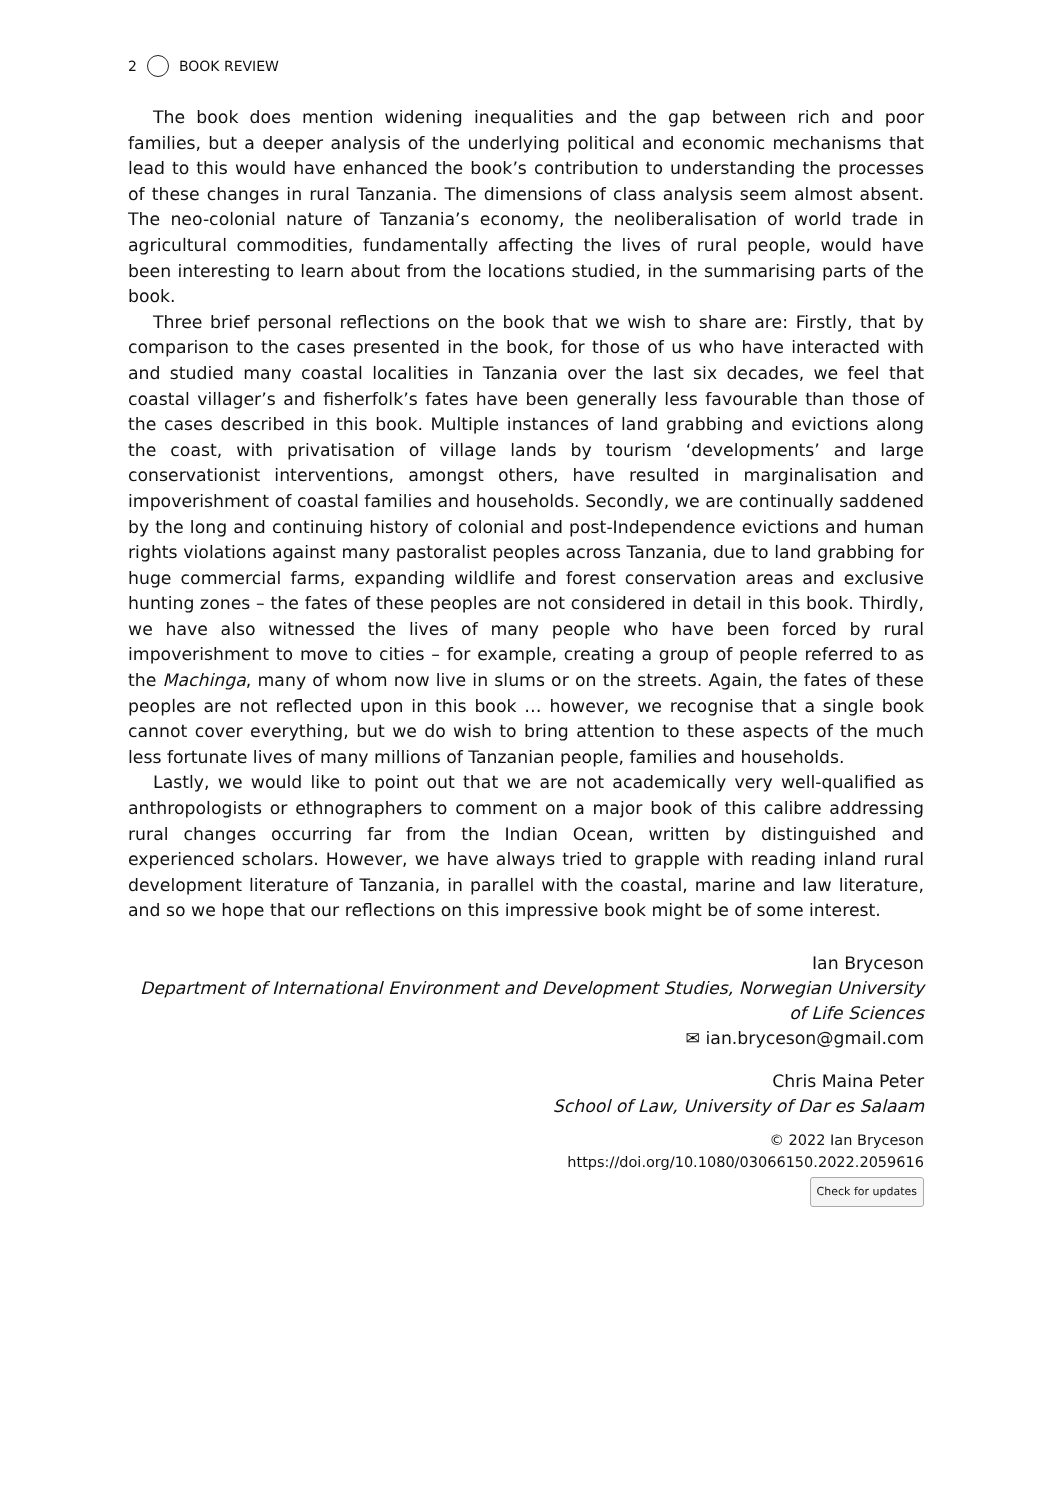2 BOOK REVIEW
The book does mention widening inequalities and the gap between rich and poor families, but a deeper analysis of the underlying political and economic mechanisms that lead to this would have enhanced the book’s contribution to understanding the processes of these changes in rural Tanzania. The dimensions of class analysis seem almost absent. The neo-colonial nature of Tanzania’s economy, the neoliberalisation of world trade in agricultural commodities, fundamentally affecting the lives of rural people, would have been interesting to learn about from the locations studied, in the summarising parts of the book.
Three brief personal reflections on the book that we wish to share are: Firstly, that by comparison to the cases presented in the book, for those of us who have interacted with and studied many coastal localities in Tanzania over the last six decades, we feel that coastal villager’s and fisherfolk’s fates have been generally less favourable than those of the cases described in this book. Multiple instances of land grabbing and evictions along the coast, with privatisation of village lands by tourism ‘developments’ and large conservationist interventions, amongst others, have resulted in marginalisation and impoverishment of coastal families and households. Secondly, we are continually saddened by the long and continuing history of colonial and post-Independence evictions and human rights violations against many pastoralist peoples across Tanzania, due to land grabbing for huge commercial farms, expanding wildlife and forest conservation areas and exclusive hunting zones – the fates of these peoples are not considered in detail in this book. Thirdly, we have also witnessed the lives of many people who have been forced by rural impoverishment to move to cities – for example, creating a group of people referred to as the Machinga, many of whom now live in slums or on the streets. Again, the fates of these peoples are not reflected upon in this book … however, we recognise that a single book cannot cover everything, but we do wish to bring attention to these aspects of the much less fortunate lives of many millions of Tanzanian people, families and households.
Lastly, we would like to point out that we are not academically very well-qualified as anthropologists or ethnographers to comment on a major book of this calibre addressing rural changes occurring far from the Indian Ocean, written by distinguished and experienced scholars. However, we have always tried to grapple with reading inland rural development literature of Tanzania, in parallel with the coastal, marine and law literature, and so we hope that our reflections on this impressive book might be of some interest.
Ian Bryceson
Department of International Environment and Development Studies, Norwegian University of Life Sciences
✉ ian.bryceson@gmail.com
Chris Maina Peter
School of Law, University of Dar es Salaam
© 2022 Ian Bryceson
https://doi.org/10.1080/03066150.2022.2059616
Check for updates